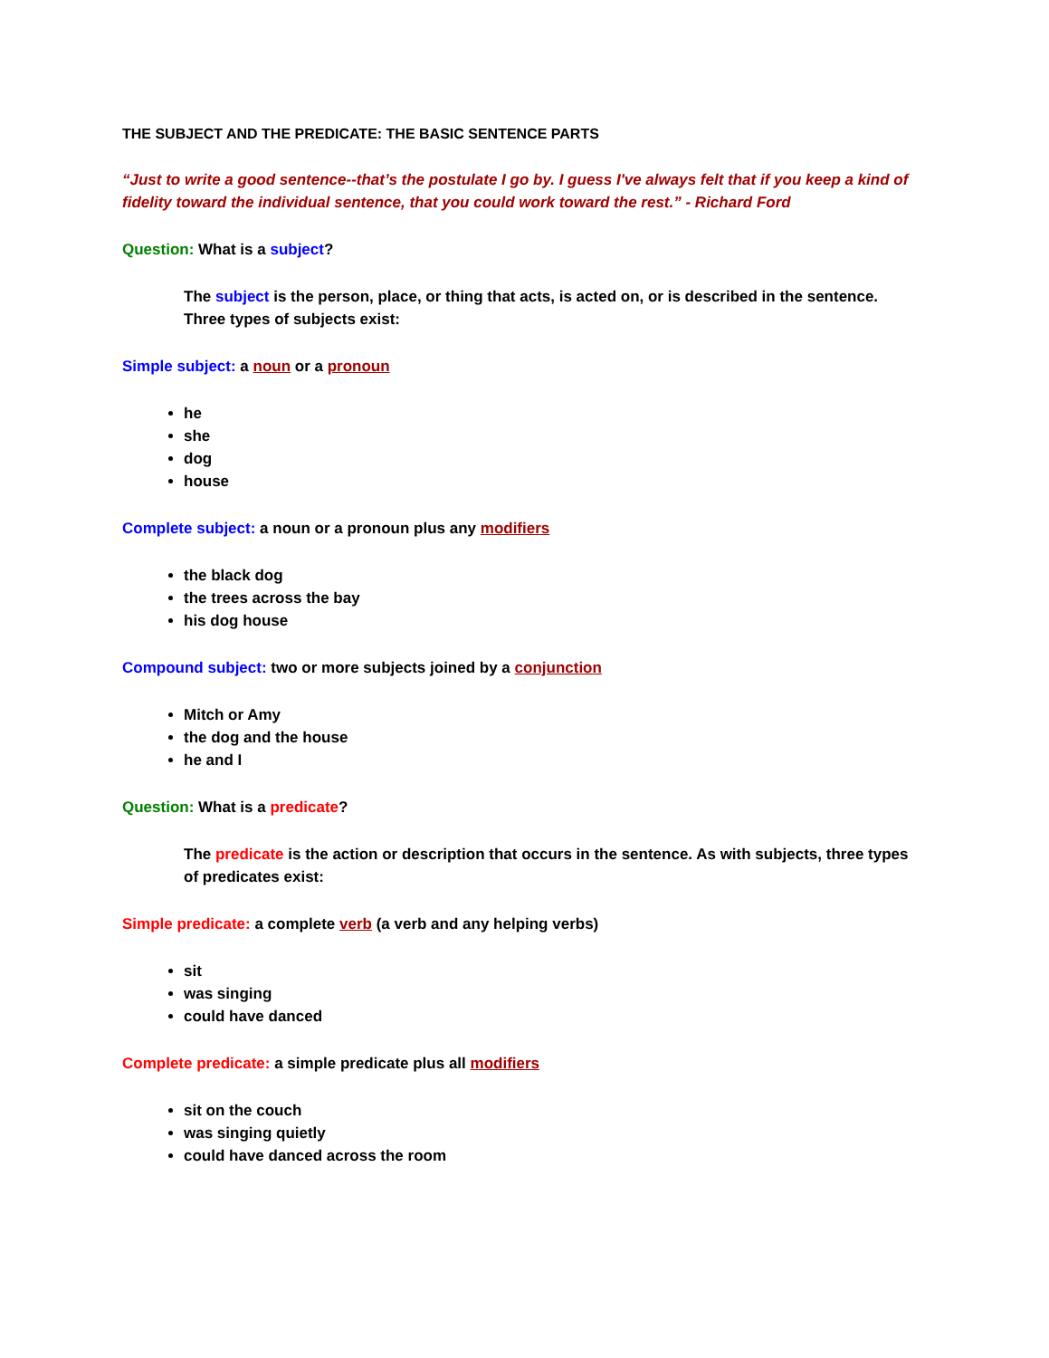THE SUBJECT AND THE PREDICATE: THE BASIC SENTENCE PARTS
“Just to write a good sentence--that’s the postulate I go by. I guess I've always felt that if you keep a kind of fidelity toward the individual sentence, that you could work toward the rest.” - Richard Ford
Question: What is a subject?
The subject is the person, place, or thing that acts, is acted on, or is described in the sentence. Three types of subjects exist:
Simple subject: a noun or a pronoun
he
she
dog
house
Complete subject: a noun or a pronoun plus any modifiers
the black dog
the trees across the bay
his dog house
Compound subject: two or more subjects joined by a conjunction
Mitch or Amy
the dog and the house
he and I
Question: What is a predicate?
The predicate is the action or description that occurs in the sentence. As with subjects, three types of predicates exist:
Simple predicate: a complete verb (a verb and any helping verbs)
sit
was singing
could have danced
Complete predicate: a simple predicate plus all modifiers
sit on the couch
was singing quietly
could have danced across the room